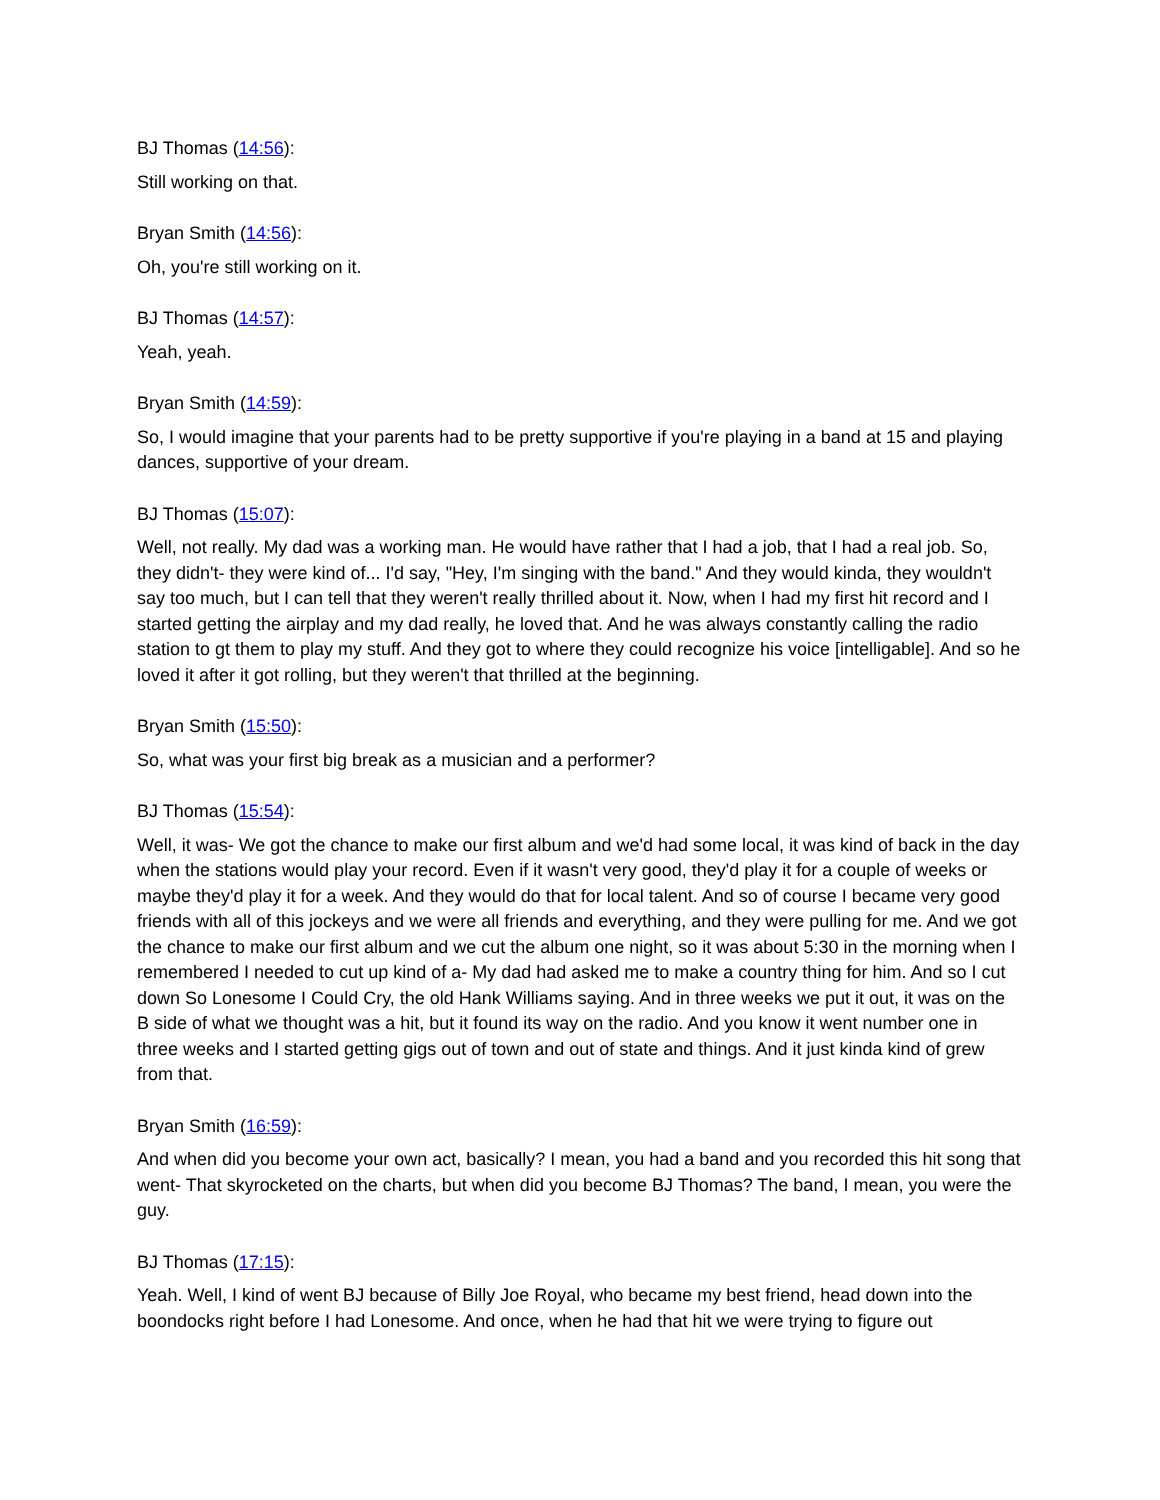BJ Thomas (14:56):
Still working on that.
Bryan Smith (14:56):
Oh, you're still working on it.
BJ Thomas (14:57):
Yeah, yeah.
Bryan Smith (14:59):
So, I would imagine that your parents had to be pretty supportive if you're playing in a band at 15 and playing dances, supportive of your dream.
BJ Thomas (15:07):
Well, not really. My dad was a working man. He would have rather that I had a job, that I had a real job. So, they didn't- they were kind of... I'd say, "Hey, I'm singing with the band." And they would kinda, they wouldn't say too much, but I can tell that they weren't really thrilled about it. Now, when I had my first hit record and I started getting the airplay and my dad really, he loved that. And he was always constantly calling the radio station to gt them to play my stuff. And they got to where they could recognize his voice [intelligable]. And so he loved it after it got rolling, but they weren't that thrilled at the beginning.
Bryan Smith (15:50):
So, what was your first big break as a musician and a performer?
BJ Thomas (15:54):
Well, it was- We got the chance to make our first album and we'd had some local, it was kind of back in the day when the stations would play your record. Even if it wasn't very good, they'd play it for a couple of weeks or maybe they'd play it for a week. And they would do that for local talent. And so of course I became very good friends with all of this jockeys and we were all friends and everything, and they were pulling for me. And we got the chance to make our first album and we cut the album one night, so it was about 5:30 in the morning when I remembered I needed to cut up kind of a- My dad had asked me to make a country thing for him. And so I cut down So Lonesome I Could Cry, the old Hank Williams saying. And in three weeks we put it out, it was on the B side of what we thought was a hit, but it found its way on the radio. And you know it went number one in three weeks and I started getting gigs out of town and out of state and things. And it just kinda kind of grew from that.
Bryan Smith (16:59):
And when did you become your own act, basically? I mean, you had a band and you recorded this hit song that went- That skyrocketed on the charts, but when did you become BJ Thomas? The band, I mean, you were the guy.
BJ Thomas (17:15):
Yeah. Well, I kind of went BJ because of Billy Joe Royal, who became my best friend, head down into the boondocks right before I had Lonesome. And once, when he had that hit we were trying to figure out